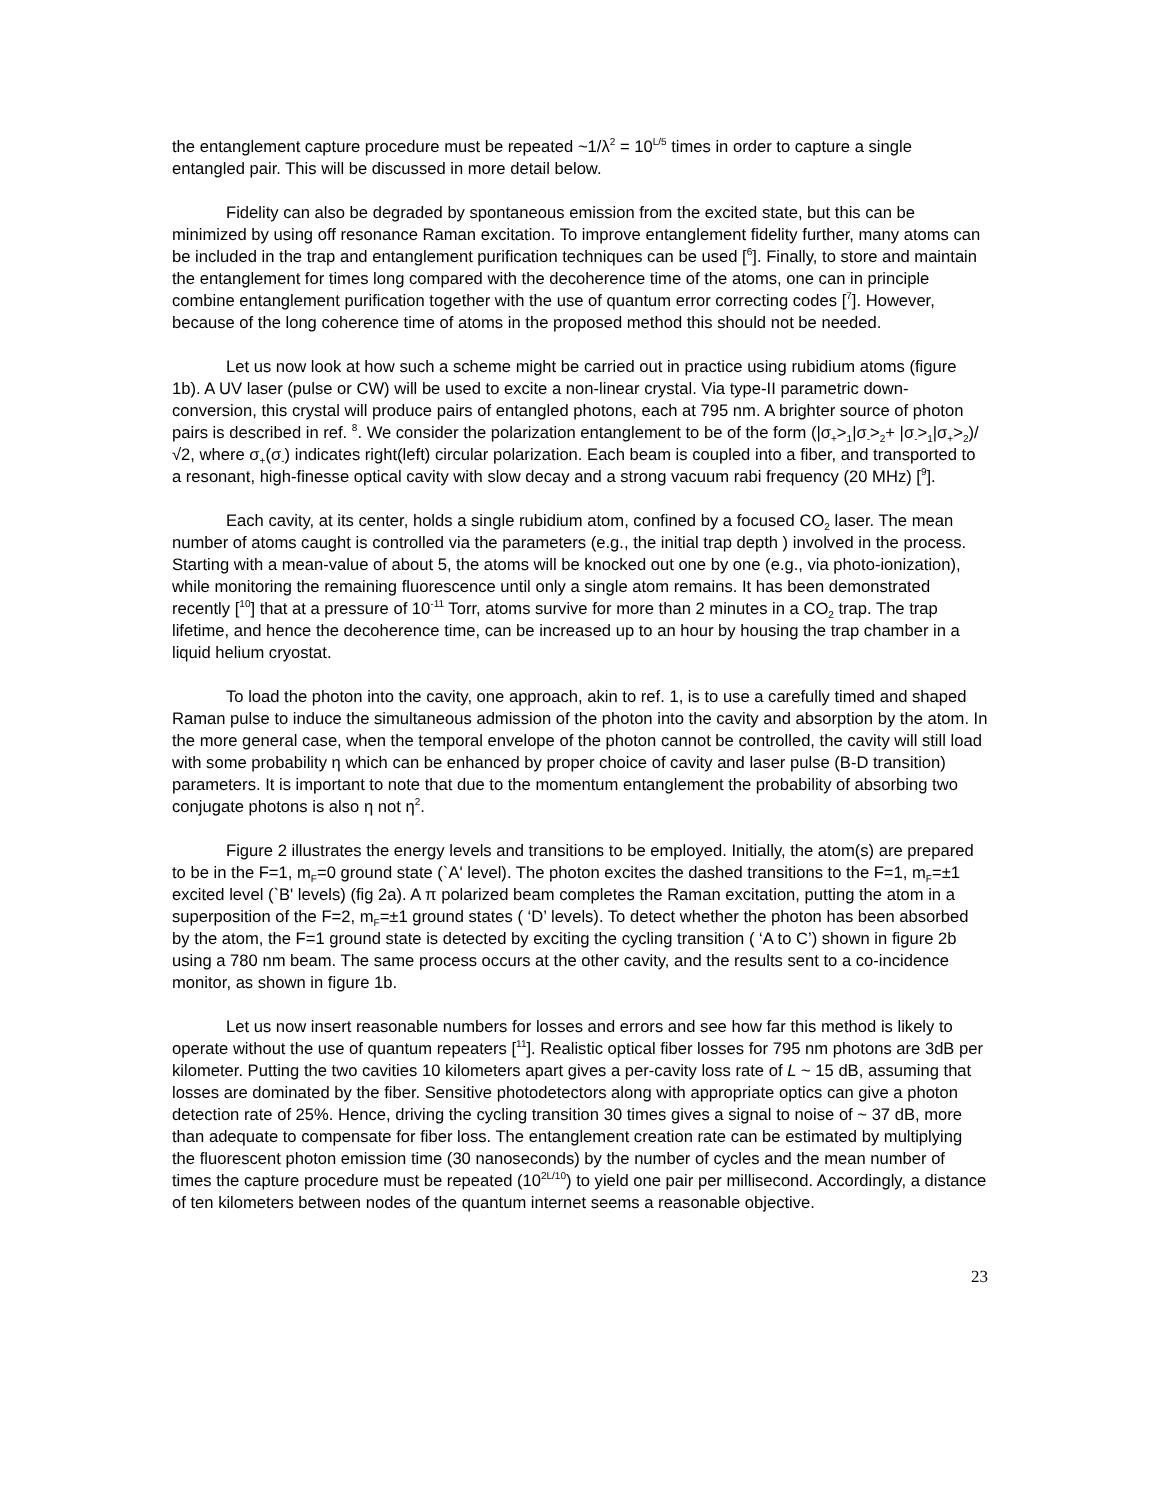the entanglement capture procedure must be repeated ~1/λ<sup>2</sup> = 10<sup>L/5</sup> times in order to capture a single entangled pair. This will be discussed in more detail below.
Fidelity can also be degraded by spontaneous emission from the excited state, but this can be minimized by using off resonance Raman excitation. To improve entanglement fidelity further, many atoms can be included in the trap and entanglement purification techniques can be used [<sup>6</sup>]. Finally, to store and maintain the entanglement for times long compared with the decoherence time of the atoms, one can in principle combine entanglement purification together with the use of quantum error correcting codes [<sup>7</sup>]. However, because of the long coherence time of atoms in the proposed method this should not be needed.
Let us now look at how such a scheme might be carried out in practice using rubidium atoms (figure 1b). A UV laser (pulse or CW) will be used to excite a non-linear crystal. Via type-II parametric down-conversion, this crystal will produce pairs of entangled photons, each at 795 nm. A brighter source of photon pairs is described in ref. <sup>8</sup>. We consider the polarization entanglement to be of the form (|σ<sub>+</sub>><sub>1</sub>|σ<sub>-</sub>><sub>2</sub>+ |σ<sub>-</sub>><sub>1</sub>|σ<sub>+</sub>><sub>2</sub>)/√2, where σ<sub>+</sub>(σ<sub>-</sub>) indicates right(left) circular polarization. Each beam is coupled into a fiber, and transported to a resonant, high-finesse optical cavity with slow decay and a strong vacuum rabi frequency (20 MHz) [<sup>9</sup>].
Each cavity, at its center, holds a single rubidium atom, confined by a focused CO<sub>2</sub> laser. The mean number of atoms caught is controlled via the parameters (e.g., the initial trap depth ) involved in the process. Starting with a mean-value of about 5, the atoms will be knocked out one by one (e.g., via photo-ionization), while monitoring the remaining fluorescence until only a single atom remains. It has been demonstrated recently [<sup>10</sup>] that at a pressure of 10<sup>-11</sup> Torr, atoms survive for more than 2 minutes in a CO<sub>2</sub> trap. The trap lifetime, and hence the decoherence time, can be increased up to an hour by housing the trap chamber in a liquid helium cryostat.
To load the photon into the cavity, one approach, akin to ref. 1, is to use a carefully timed and shaped Raman pulse to induce the simultaneous admission of the photon into the cavity and absorption by the atom. In the more general case, when the temporal envelope of the photon cannot be controlled, the cavity will still load with some probability η which can be enhanced by proper choice of cavity and laser pulse (B-D transition) parameters. It is important to note that due to the momentum entanglement the probability of absorbing two conjugate photons is also η not η<sup>2</sup>.
Figure 2 illustrates the energy levels and transitions to be employed. Initially, the atom(s) are prepared to be in the F=1, m<sub>F</sub>=0 ground state (`A' level). The photon excites the dashed transitions to the F=1, m<sub>F</sub>=±1 excited level (`B' levels) (fig 2a). A π polarized beam completes the Raman excitation, putting the atom in a superposition of the F=2, m<sub>F</sub>=±1 ground states ( ‘D’ levels). To detect whether the photon has been absorbed by the atom, the F=1 ground state is detected by exciting the cycling transition ( ‘A to C’) shown in figure 2b using a 780 nm beam. The same process occurs at the other cavity, and the results sent to a co-incidence monitor, as shown in figure 1b.
Let us now insert reasonable numbers for losses and errors and see how far this method is likely to operate without the use of quantum repeaters [<sup>11</sup>]. Realistic optical fiber losses for 795 nm photons are 3dB per kilometer. Putting the two cavities 10 kilometers apart gives a per-cavity loss rate of L ~ 15 dB, assuming that losses are dominated by the fiber. Sensitive photodetectors along with appropriate optics can give a photon detection rate of 25%. Hence, driving the cycling transition 30 times gives a signal to noise of ~ 37 dB, more than adequate to compensate for fiber loss. The entanglement creation rate can be estimated by multiplying the fluorescent photon emission time (30 nanoseconds) by the number of cycles and the mean number of times the capture procedure must be repeated (10<sup>2L/10</sup>) to yield one pair per millisecond. Accordingly, a distance of ten kilometers between nodes of the quantum internet seems a reasonable objective.
23